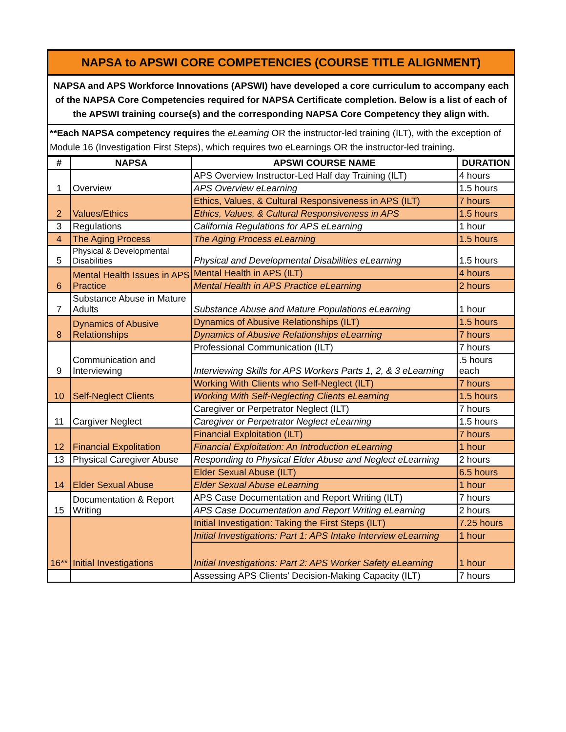NAPSA to APSWI CORE COMPETENCIES (COURSE TITLE ALIGNMENT)
NAPSA and APS Workforce Innovations (APSWI) have developed a core curriculum to accompany each of the NAPSA Core Competencies required for NAPSA Certificate completion. Below is a list of each of the APSWI training course(s) and the corresponding NAPSA Core Competency they align with.
**Each NAPSA competency requires the eLearning OR the instructor-led training (ILT), with the exception of Module 16 (Investigation First Steps), which requires two eLearnings OR the instructor-led training.
| # | NAPSA | APSWI COURSE NAME | DURATION |
| --- | --- | --- | --- |
| 1 | Overview | APS Overview Instructor-Led Half day Training (ILT) | 4 hours |
| | | APS Overview eLearning | 1.5 hours |
| 2 | Values/Ethics | Ethics, Values, & Cultural Responsiveness in APS (ILT) | 7 hours |
| | | Ethics, Values, & Cultural Responsiveness in APS | 1.5 hours |
| 3 | Regulations | California Regulations for APS eLearning | 1 hour |
| 4 | The Aging Process | The Aging Process eLearning | 1.5 hours |
| 5 | Physical & Developmental Disabilities | Physical and Developmental Disabilities eLearning | 1.5 hours |
| 6 | Mental Health Issues in APS Practice | Mental Health in APS (ILT) | 4 hours |
| | | Mental Health in APS Practice eLearning | 2 hours |
| 7 | Substance Abuse in Mature Adults | Substance Abuse and Mature Populations eLearning | 1 hour |
| 8 | Dynamics of Abusive Relationships | Dynamics of Abusive Relationships (ILT) | 1.5 hours |
| | | Dynamics of Abusive Relationships eLearning | 7 hours |
| 9 | Communication and Interviewing | Professional Communication (ILT) | 7 hours |
| | | Interviewing Skills for APS Workers Parts 1, 2, & 3 eLearning | .5 hours each |
| 10 | Self-Neglect Clients | Working With Clients who Self-Neglect (ILT) | 7 hours |
| | | Working With Self-Neglecting Clients eLearning | 1.5 hours |
| 11 | Cargiver Neglect | Caregiver or Perpetrator Neglect (ILT) | 7 hours |
| | | Caregiver or Perpetrator Neglect eLearning | 1.5 hours |
| 12 | Financial Expolitation | Financial Exploitation (ILT) | 7 hours |
| | | Financial Exploitation: An Introduction eLearning | 1 hour |
| 13 | Physical Caregiver Abuse | Responding to Physical Elder Abuse and Neglect eLearning | 2 hours |
| 14 | Elder Sexual Abuse | Elder Sexual Abuse (ILT) | 6.5 hours |
| | | Elder Sexual Abuse eLearning | 1 hour |
| 15 | Documentation & Report Writing | APS Case Documentation and Report Writing (ILT) | 7 hours |
| | | APS Case Documentation and Report Writing eLearning | 2 hours |
| 16** | Initial Investigations | Initial Investigation: Taking the First Steps (ILT) | 7.25 hours |
| | | Initial Investigations: Part 1: APS Intake Interview eLearning | 1 hour |
| | | Initial Investigations: Part 2: APS Worker Safety eLearning | 1 hour |
| | | Assessing APS Clients' Decision-Making Capacity (ILT) | 7 hours |